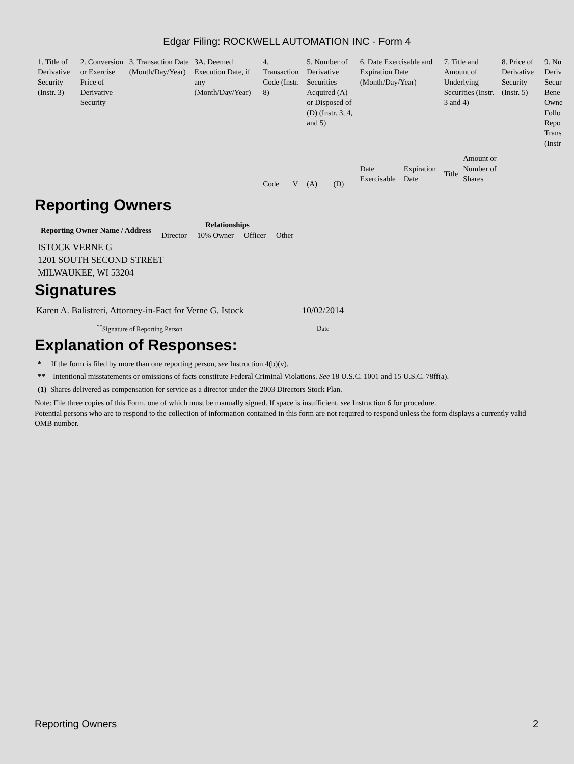Edgar Filing: ROCKWELL AUTOMATION INC - Form 4
| 1. Title of Derivative Security (Instr. 3) | 2. Conversion or Exercise Price of Derivative Security | 3. Transaction Date (Month/Day/Year) | 3A. Deemed Execution Date, if any (Month/Day/Year) | 4. Transaction Code (Instr. 8) | | 5. Number of Derivative Securities Acquired (A) or Disposed of (D) (Instr. 3, 4, and 5) | | 6. Date Exercisable and Expiration Date (Month/Day/Year) | | 7. Title and Amount of Underlying Securities (Instr. 3 and 4) | | 8. Price of Derivative Security (Instr. 5) | 9. Nu Deriv Secur Bene Owne Follo Repo Trans (Instr |
| | | | | Code | V | (A) | (D) | Date Exercisable | Expiration Date | Title | Amount or Number of Shares | | |
Reporting Owners
| Reporting Owner Name / Address | Relationships | | | |
| --- | --- | --- | --- | --- |
| | Director | 10% Owner | Officer | Other |
ISTOCK VERNE G
1201 SOUTH SECOND STREET
MILWAUKEE, WI 53204
Signatures
| Karen A. Balistreri, Attorney-in-Fact for Verne G. Istock | 10/02/2014 |
| <sup>**</sup> Signature of Reporting Person | Date |
Explanation of Responses:
* If the form is filed by more than one reporting person, see Instruction 4(b)(v).
** Intentional misstatements or omissions of facts constitute Federal Criminal Violations. See 18 U.S.C. 1001 and 15 U.S.C. 78ff(a).
(1) Shares delivered as compensation for service as a director under the 2003 Directors Stock Plan.
Note: File three copies of this Form, one of which must be manually signed. If space is insufficient, see Instruction 6 for procedure.
Potential persons who are to respond to the collection of information contained in this form are not required to respond unless the form displays a currently valid OMB number.
Reporting Owners 2